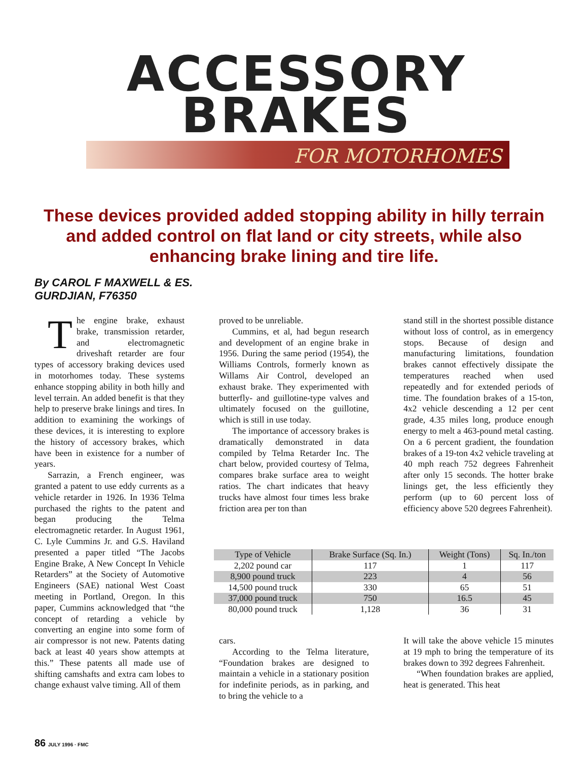ACCESSORY
BRAKES
FOR MOTORHOMES
These devices provided added stopping ability in hilly terrain and added control on flat land or city streets, while also enhancing brake lining and tire life.
By CAROL F MAXWELL & ES.
GURDJIAN, F76350
The engine brake, exhaust brake, transmission retarder, and electromagnetic driveshaft retarder are four types of accessory braking devices used in motorhomes today. These systems enhance stopping ability in both hilly and level terrain. An added benefit is that they help to preserve brake linings and tires. In addition to examining the workings of these devices, it is interesting to explore the history of accessory brakes, which have been in existence for a number of years.
Sarrazin, a French engineer, was granted a patent to use eddy currents as a vehicle retarder in 1926. In 1936 Telma purchased the rights to the patent and began producing the Telma electromagnetic retarder. In August 1961, C. Lyle Cummins Jr. and G.S. Haviland presented a paper titled “The Jacobs Engine Brake, A New Concept In Vehicle Retarders” at the Society of Automotive Engineers (SAE) national West Coast meeting in Portland, Oregon. In this paper, Cummins acknowledged that “the concept of retarding a vehicle by converting an engine into some form of air compressor is not new. Patents dating back at least 40 years show attempts at this.” These patents all made use of shifting camshafts and extra cam lobes to change exhaust valve timing. All of them
proved to be unreliable.
Cummins, et al, had begun research and development of an engine brake in 1956. During the same period (1954), the Williams Controls, formerly known as Willams Air Control, developed an exhaust brake. They experimented with butterfly- and guillotine-type valves and ultimately focused on the guillotine, which is still in use today.
The importance of accessory brakes is dramatically demonstrated in data compiled by Telma Retarder Inc. The chart below, provided courtesy of Telma, compares brake surface area to weight ratios. The chart indicates that heavy trucks have almost four times less brake friction area per ton than
stand still in the shortest possible distance without loss of control, as in emergency stops. Because of design and manufacturing limitations, foundation brakes cannot effectively dissipate the temperatures reached when used repeatedly and for extended periods of time. The foundation brakes of a 15-ton, 4x2 vehicle descending a 12 per cent grade, 4.35 miles long, produce enough energy to melt a 463-pound metal casting. On a 6 percent gradient, the foundation brakes of a 19-ton 4x2 vehicle traveling at 40 mph reach 752 degrees Fahrenheit after only 15 seconds. The hotter brake linings get, the less efficiently they perform (up to 60 percent loss of efficiency above 520 degrees Fahrenheit).
| Type of Vehicle | Brake Surface (Sq. In.) | Weight (Tons) | Sq. In./ton |
| --- | --- | --- | --- |
| 2,202 pound car | 117 | 1 | 117 |
| 8,900 pound truck | 223 | 4 | 56 |
| 14,500 pound truck | 330 | 65 | 51 |
| 37,000 pound truck | 750 | 16.5 | 45 |
| 80,000 pound truck | 1,128 | 36 | 31 |
cars.
According to the Telma literature, “Foundation brakes are designed to maintain a vehicle in a stationary position for indefinite periods, as in parking, and to bring the vehicle to a
It will take the above vehicle 15 minutes at 19 mph to bring the temperature of its brakes down to 392 degrees Fahrenheit.
“When foundation brakes are applied, heat is generated. This heat
86 JULY 1996 · FMC